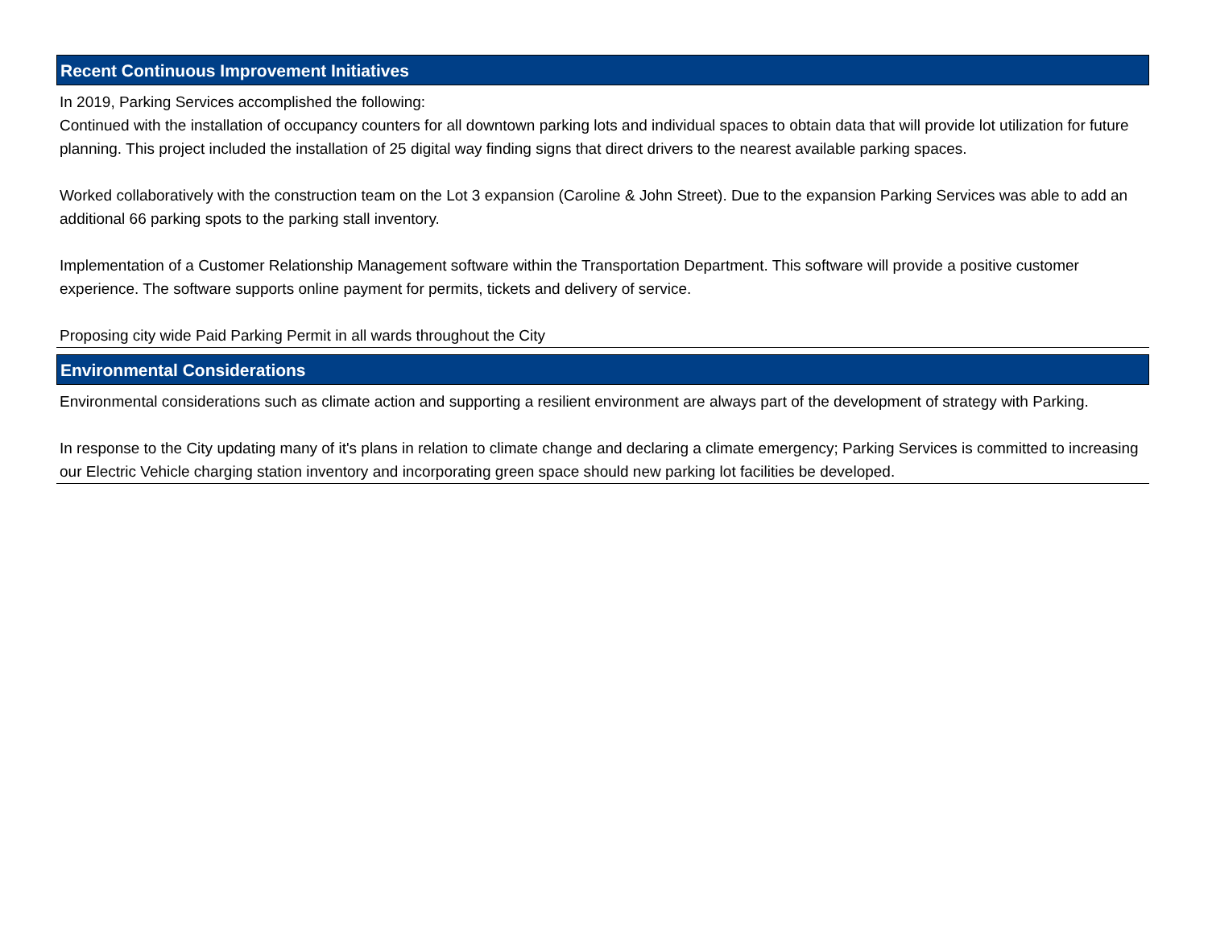Recent Continuous Improvement Initiatives
In 2019, Parking Services accomplished the following:
Continued with the installation of occupancy counters for all downtown parking lots and individual spaces to obtain data that will provide lot utilization for future planning. This project included the installation of 25 digital way finding signs that direct drivers to the nearest available parking spaces.
Worked collaboratively with the construction team on the Lot 3 expansion (Caroline & John Street). Due to the expansion Parking Services was able to add an additional 66 parking spots to the parking stall inventory.
Implementation of a Customer Relationship Management software within the Transportation Department. This software will provide a positive customer experience. The software supports online payment for permits, tickets and delivery of service.
Proposing city wide Paid Parking Permit in all wards throughout the City
Environmental Considerations
Environmental considerations such as climate action and supporting a resilient environment are always part of the development of strategy with Parking.
In response to the City updating many of it's plans in relation to climate change and declaring a climate emergency; Parking Services is committed to increasing our Electric Vehicle charging station inventory and incorporating green space should new parking lot facilities be developed.